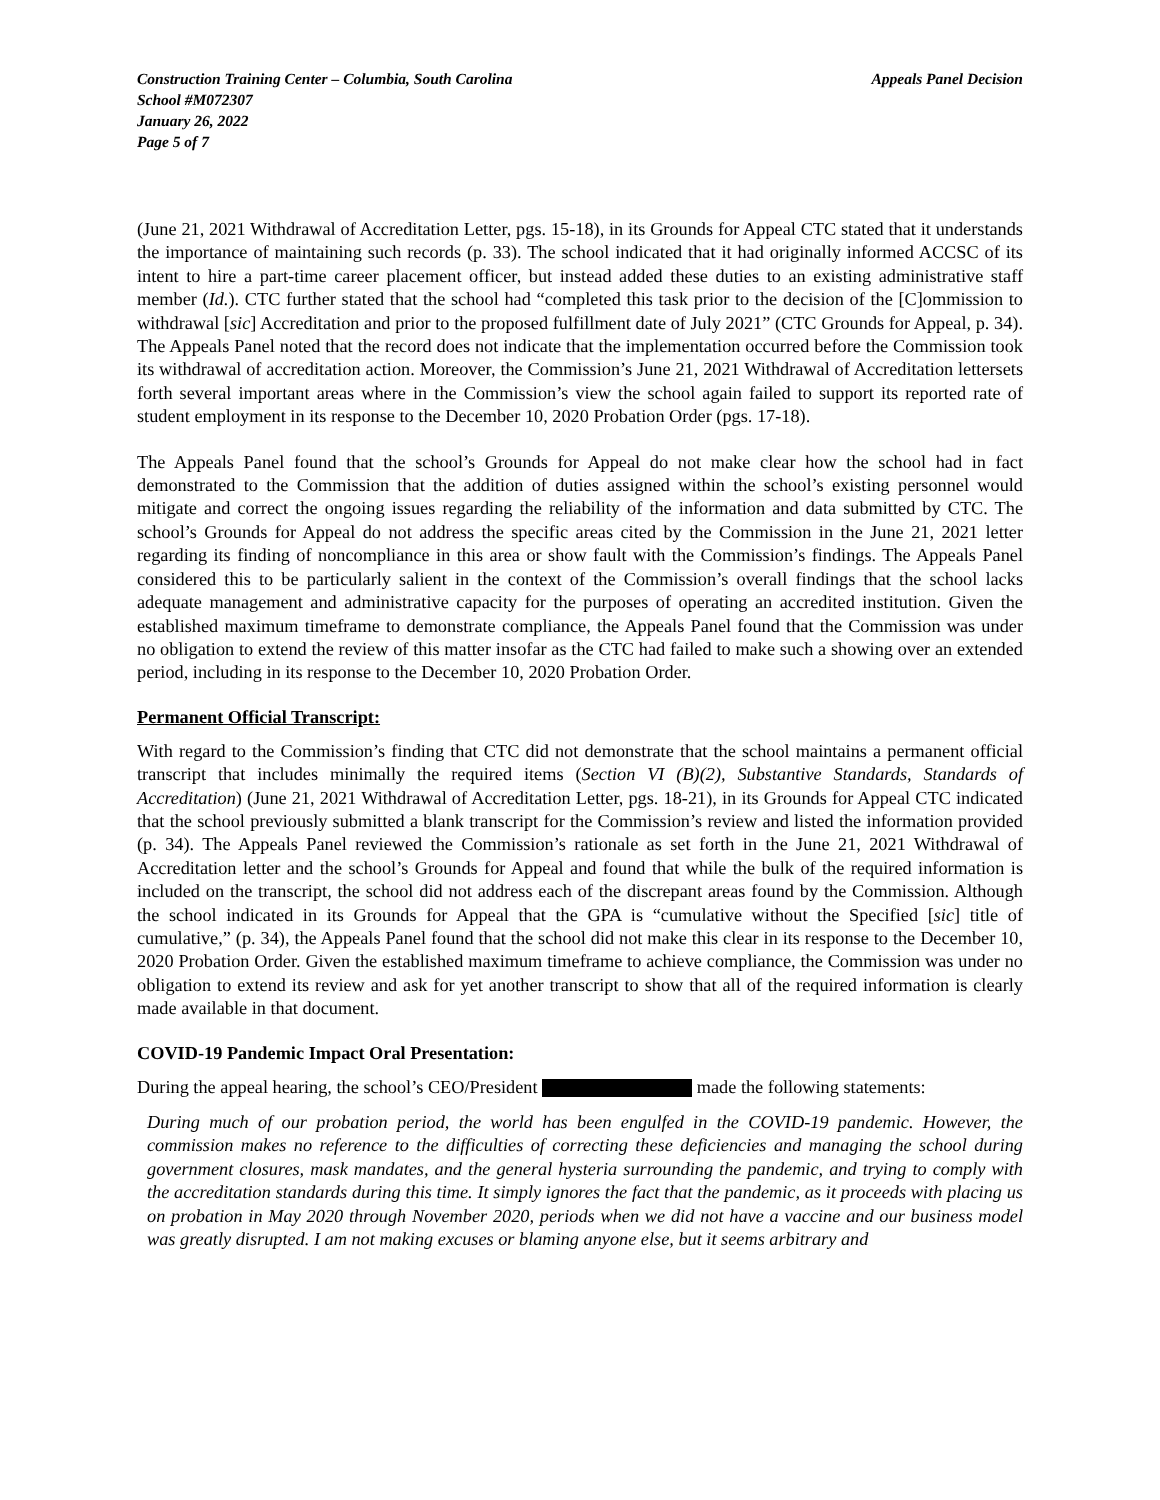Construction Training Center – Columbia, South Carolina Appeals Panel Decision
School #M072307
January 26, 2022
Page 5 of 7
(June 21, 2021 Withdrawal of Accreditation Letter, pgs. 15-18), in its Grounds for Appeal CTC stated that it understands the importance of maintaining such records (p. 33). The school indicated that it had originally informed ACCSC of its intent to hire a part-time career placement officer, but instead added these duties to an existing administrative staff member (Id.). CTC further stated that the school had “completed this task prior to the decision of the [C]ommission to withdrawal [sic] Accreditation and prior to the proposed fulfillment date of July 2021” (CTC Grounds for Appeal, p. 34). The Appeals Panel noted that the record does not indicate that the implementation occurred before the Commission took its withdrawal of accreditation action. Moreover, the Commission’s June 21, 2021 Withdrawal of Accreditation lettersets forth several important areas where in the Commission’s view the school again failed to support its reported rate of student employment in its response to the December 10, 2020 Probation Order (pgs. 17-18).
The Appeals Panel found that the school’s Grounds for Appeal do not make clear how the school had in fact demonstrated to the Commission that the addition of duties assigned within the school’s existing personnel would mitigate and correct the ongoing issues regarding the reliability of the information and data submitted by CTC. The school’s Grounds for Appeal do not address the specific areas cited by the Commission in the June 21, 2021 letter regarding its finding of noncompliance in this area or show fault with the Commission’s findings. The Appeals Panel considered this to be particularly salient in the context of the Commission’s overall findings that the school lacks adequate management and administrative capacity for the purposes of operating an accredited institution. Given the established maximum timeframe to demonstrate compliance, the Appeals Panel found that the Commission was under no obligation to extend the review of this matter insofar as the CTC had failed to make such a showing over an extended period, including in its response to the December 10, 2020 Probation Order.
Permanent Official Transcript:
With regard to the Commission’s finding that CTC did not demonstrate that the school maintains a permanent official transcript that includes minimally the required items (Section VI (B)(2), Substantive Standards, Standards of Accreditation) (June 21, 2021 Withdrawal of Accreditation Letter, pgs. 18-21), in its Grounds for Appeal CTC indicated that the school previously submitted a blank transcript for the Commission’s review and listed the information provided (p. 34). The Appeals Panel reviewed the Commission’s rationale as set forth in the June 21, 2021 Withdrawal of Accreditation letter and the school’s Grounds for Appeal and found that while the bulk of the required information is included on the transcript, the school did not address each of the discrepant areas found by the Commission. Although the school indicated in its Grounds for Appeal that the GPA is “cumulative without the Specified [sic] title of cumulative,” (p. 34), the Appeals Panel found that the school did not make this clear in its response to the December 10, 2020 Probation Order. Given the established maximum timeframe to achieve compliance, the Commission was under no obligation to extend its review and ask for yet another transcript to show that all of the required information is clearly made available in that document.
COVID-19 Pandemic Impact Oral Presentation:
During the appeal hearing, the school’s CEO/President made the following statements:
During much of our probation period, the world has been engulfed in the COVID-19 pandemic. However, the commission makes no reference to the difficulties of correcting these deficiencies and managing the school during government closures, mask mandates, and the general hysteria surrounding the pandemic, and trying to comply with the accreditation standards during this time. It simply ignores the fact that the pandemic, as it proceeds with placing us on probation in May 2020 through November 2020, periods when we did not have a vaccine and our business model was greatly disrupted. I am not making excuses or blaming anyone else, but it seems arbitrary and